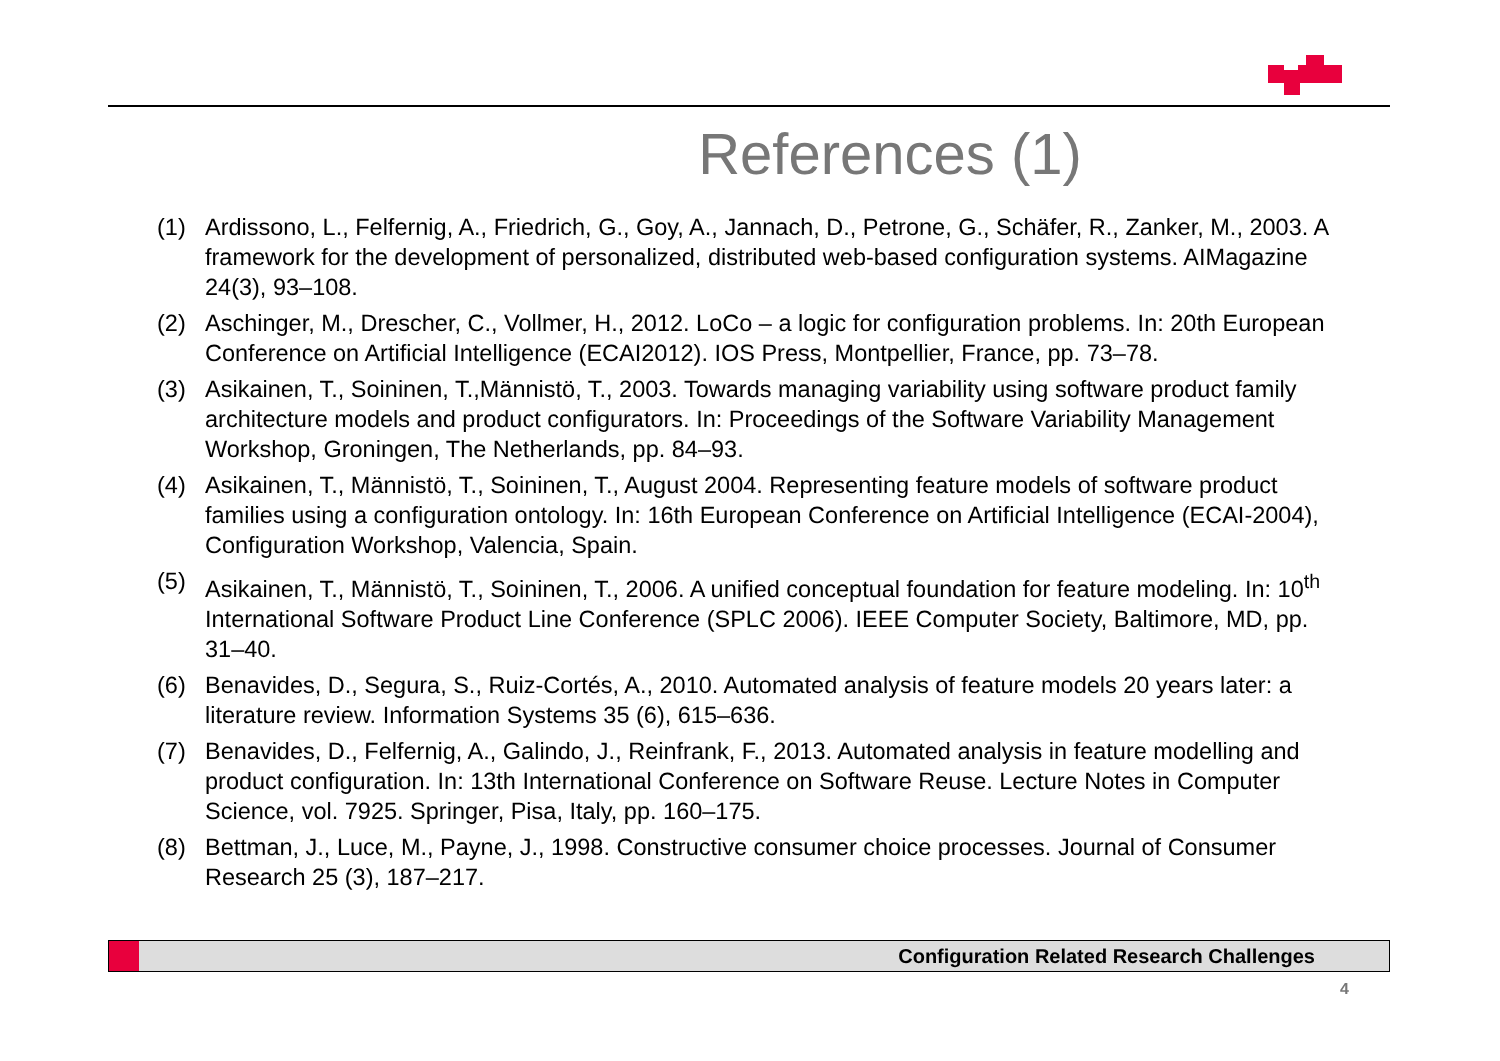References (1)
(1) Ardissono, L., Felfernig, A., Friedrich, G., Goy, A., Jannach, D., Petrone, G., Schäfer, R., Zanker, M., 2003. A framework for the development of personalized, distributed web-based configuration systems. AIMagazine 24(3), 93–108.
(2) Aschinger, M., Drescher, C., Vollmer, H., 2012. LoCo – a logic for configuration problems. In: 20th European Conference on Artificial Intelligence (ECAI2012). IOS Press, Montpellier, France, pp. 73–78.
(3) Asikainen, T., Soininen, T.,Männistö, T., 2003. Towards managing variability using software product family architecture models and product configurators. In: Proceedings of the Software Variability Management Workshop, Groningen, The Netherlands, pp. 84–93.
(4) Asikainen, T., Männistö, T., Soininen, T., August 2004. Representing feature models of software product families using a configuration ontology. In: 16th European Conference on Artificial Intelligence (ECAI-2004), Configuration Workshop, Valencia, Spain.
(5) Asikainen, T., Männistö, T., Soininen, T., 2006. A unified conceptual foundation for feature modeling. In: 10<sup>th</sup> International Software Product Line Conference (SPLC 2006). IEEE Computer Society, Baltimore, MD, pp. 31–40.
(6) Benavides, D., Segura, S., Ruiz-Cortés, A., 2010. Automated analysis of feature models 20 years later: a literature review. Information Systems 35 (6), 615–636.
(7) Benavides, D., Felfernig, A., Galindo, J., Reinfrank, F., 2013. Automated analysis in feature modelling and product configuration. In: 13th International Conference on Software Reuse. Lecture Notes in Computer Science, vol. 7925. Springer, Pisa, Italy, pp. 160–175.
(8) Bettman, J., Luce, M., Payne, J., 1998. Constructive consumer choice processes. Journal of Consumer Research 25 (3), 187–217.
Configuration Related Research Challenges
4